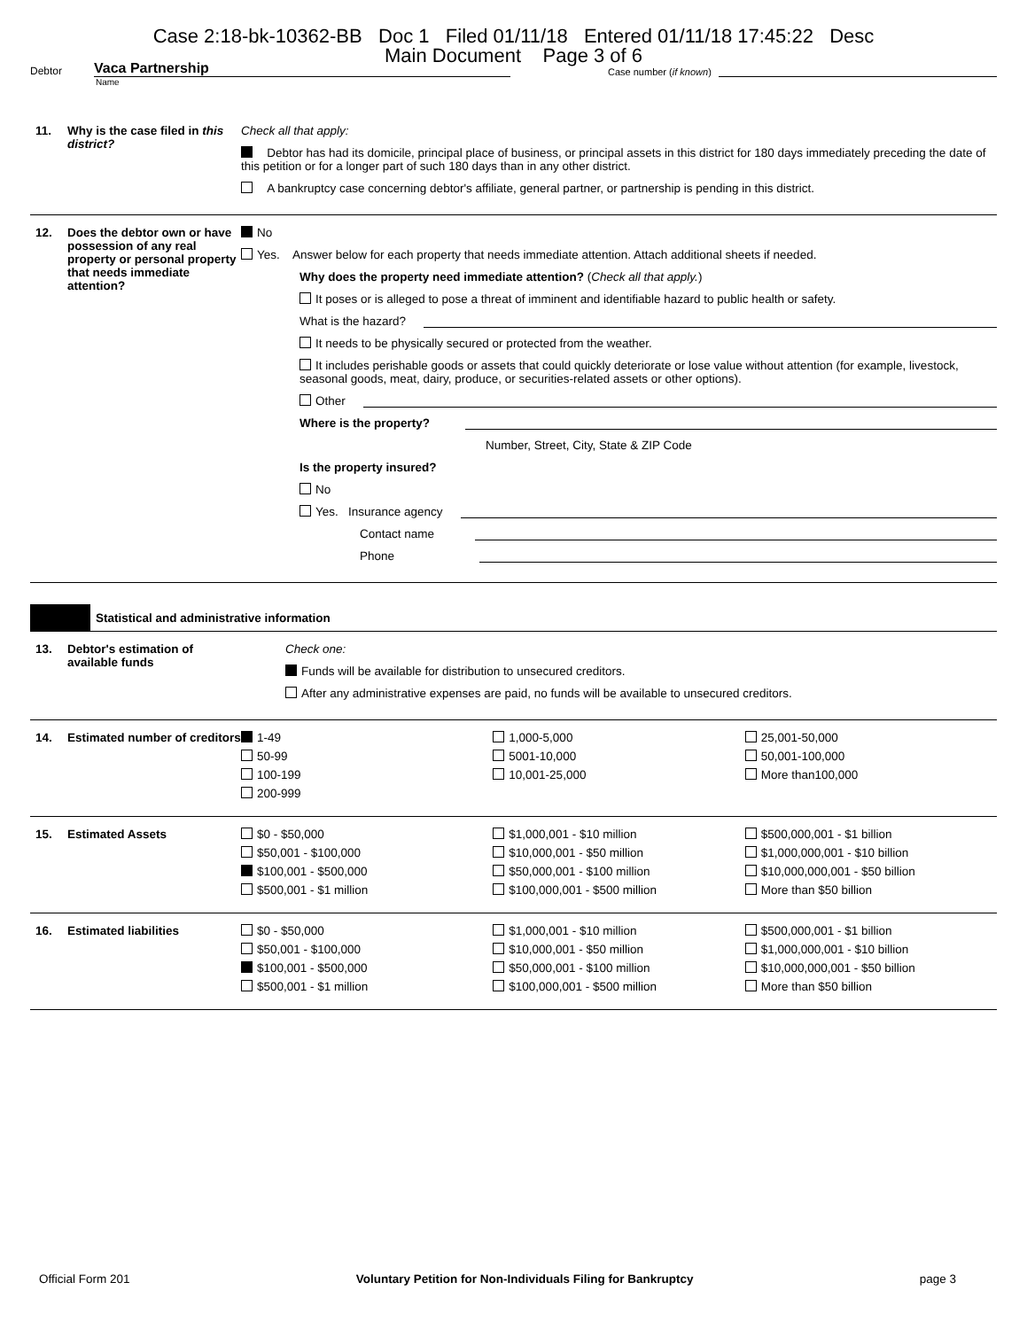Case 2:18-bk-10362-BB Doc 1 Filed 01/11/18 Entered 01/11/18 17:45:22 Desc
Main Document Page 3 of 6
Debtor
Vaca Partnership
Case number (if known)
Name
11. Why is the case filed in this district?
Check all that apply:
Debtor has had its domicile, principal place of business, or principal assets in this district for 180 days immediately preceding the date of this petition or for a longer part of such 180 days than in any other district.
A bankruptcy case concerning debtor's affiliate, general partner, or partnership is pending in this district.
12. Does the debtor own or have possession of any real property or personal property that needs immediate attention?
No
Yes. Answer below for each property that needs immediate attention. Attach additional sheets if needed.
Why does the property need immediate attention? (Check all that apply.)
It poses or is alleged to pose a threat of imminent and identifiable hazard to public health or safety.
What is the hazard?
It needs to be physically secured or protected from the weather.
It includes perishable goods or assets that could quickly deteriorate or lose value without attention (for example, livestock, seasonal goods, meat, dairy, produce, or securities-related assets or other options).
Other
Where is the property?
Number, Street, City, State & ZIP Code
Is the property insured?
No
Yes. Insurance agency
Contact name
Phone
Statistical and administrative information
13. Debtor's estimation of available funds
Check one:
Funds will be available for distribution to unsecured creditors.
After any administrative expenses are paid, no funds will be available to unsecured creditors.
14. Estimated number of creditors
1-49
50-99
100-199
200-999
1,000-5,000
5001-10,000
10,001-25,000
25,001-50,000
50,001-100,000
More than100,000
15. Estimated Assets $0 - $50,000
$50,001 - $100,000
$100,001 - $500,000
$500,001 - $1 million
$1,000,001 - $10 million
$10,000,001 - $50 million
$50,000,001 - $100 million
$100,000,001 - $500 million
$500,000,001 - $1 billion
$1,000,000,001 - $10 billion
$10,000,000,001 - $50 billion
More than $50 billion
16. Estimated liabilities $0 - $50,000
$50,001 - $100,000
$100,001 - $500,000
$500,001 - $1 million
$1,000,001 - $10 million
$10,000,001 - $50 million
$50,000,001 - $100 million
$100,000,001 - $500 million
$500,000,001 - $1 billion
$1,000,000,001 - $10 billion
$10,000,000,001 - $50 billion
More than $50 billion
Official Form 201 Voluntary Petition for Non-Individuals Filing for Bankruptcy page 3